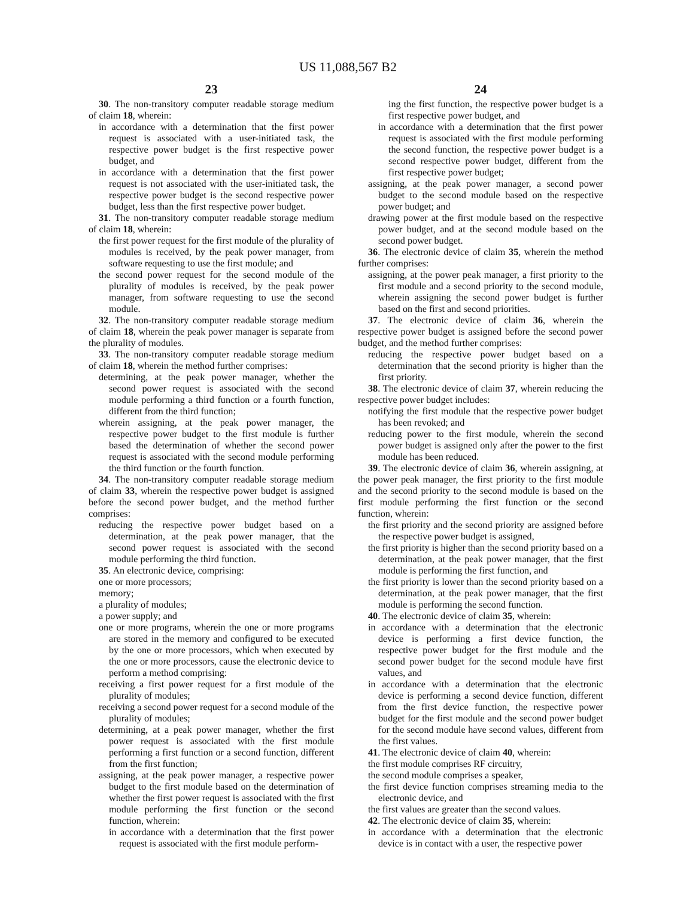US 11,088,567 B2
23
30. The non-transitory computer readable storage medium of claim 18, wherein:
in accordance with a determination that the first power request is associated with a user-initiated task, the respective power budget is the first respective power budget, and
in accordance with a determination that the first power request is not associated with the user-initiated task, the respective power budget is the second respective power budget, less than the first respective power budget.
31. The non-transitory computer readable storage medium of claim 18, wherein:
the first power request for the first module of the plurality of modules is received, by the peak power manager, from software requesting to use the first module; and
the second power request for the second module of the plurality of modules is received, by the peak power manager, from software requesting to use the second module.
32. The non-transitory computer readable storage medium of claim 18, wherein the peak power manager is separate from the plurality of modules.
33. The non-transitory computer readable storage medium of claim 18, wherein the method further comprises:
determining, at the peak power manager, whether the second power request is associated with the second module performing a third function or a fourth function, different from the third function;
wherein assigning, at the peak power manager, the respective power budget to the first module is further based the determination of whether the second power request is associated with the second module performing the third function or the fourth function.
34. The non-transitory computer readable storage medium of claim 33, wherein the respective power budget is assigned before the second power budget, and the method further comprises:
reducing the respective power budget based on a determination, at the peak power manager, that the second power request is associated with the second module performing the third function.
35. An electronic device, comprising:
one or more processors;
memory;
a plurality of modules;
a power supply; and
one or more programs, wherein the one or more programs are stored in the memory and configured to be executed by the one or more processors, which when executed by the one or more processors, cause the electronic device to perform a method comprising:
receiving a first power request for a first module of the plurality of modules;
receiving a second power request for a second module of the plurality of modules;
determining, at a peak power manager, whether the first power request is associated with the first module performing a first function or a second function, different from the first function;
assigning, at the peak power manager, a respective power budget to the first module based on the determination of whether the first power request is associated with the first module performing the first function or the second function, wherein:
in accordance with a determination that the first power request is associated with the first module perform-
24
ing the first function, the respective power budget is a first respective power budget, and
in accordance with a determination that the first power request is associated with the first module performing the second function, the respective power budget is a second respective power budget, different from the first respective power budget;
assigning, at the peak power manager, a second power budget to the second module based on the respective power budget; and
drawing power at the first module based on the respective power budget, and at the second module based on the second power budget.
36. The electronic device of claim 35, wherein the method further comprises:
assigning, at the power peak manager, a first priority to the first module and a second priority to the second module, wherein assigning the second power budget is further based on the first and second priorities.
37. The electronic device of claim 36, wherein the respective power budget is assigned before the second power budget, and the method further comprises:
reducing the respective power budget based on a determination that the second priority is higher than the first priority.
38. The electronic device of claim 37, wherein reducing the respective power budget includes:
notifying the first module that the respective power budget has been revoked; and
reducing power to the first module, wherein the second power budget is assigned only after the power to the first module has been reduced.
39. The electronic device of claim 36, wherein assigning, at the power peak manager, the first priority to the first module and the second priority to the second module is based on the first module performing the first function or the second function, wherein:
the first priority and the second priority are assigned before the respective power budget is assigned,
the first priority is higher than the second priority based on a determination, at the peak power manager, that the first module is performing the first function, and
the first priority is lower than the second priority based on a determination, at the peak power manager, that the first module is performing the second function.
40. The electronic device of claim 35, wherein:
in accordance with a determination that the electronic device is performing a first device function, the respective power budget for the first module and the second power budget for the second module have first values, and
in accordance with a determination that the electronic device is performing a second device function, different from the first device function, the respective power budget for the first module and the second power budget for the second module have second values, different from the first values.
41. The electronic device of claim 40, wherein:
the first module comprises RF circuitry,
the second module comprises a speaker,
the first device function comprises streaming media to the electronic device, and
the first values are greater than the second values.
42. The electronic device of claim 35, wherein:
in accordance with a determination that the electronic device is in contact with a user, the respective power